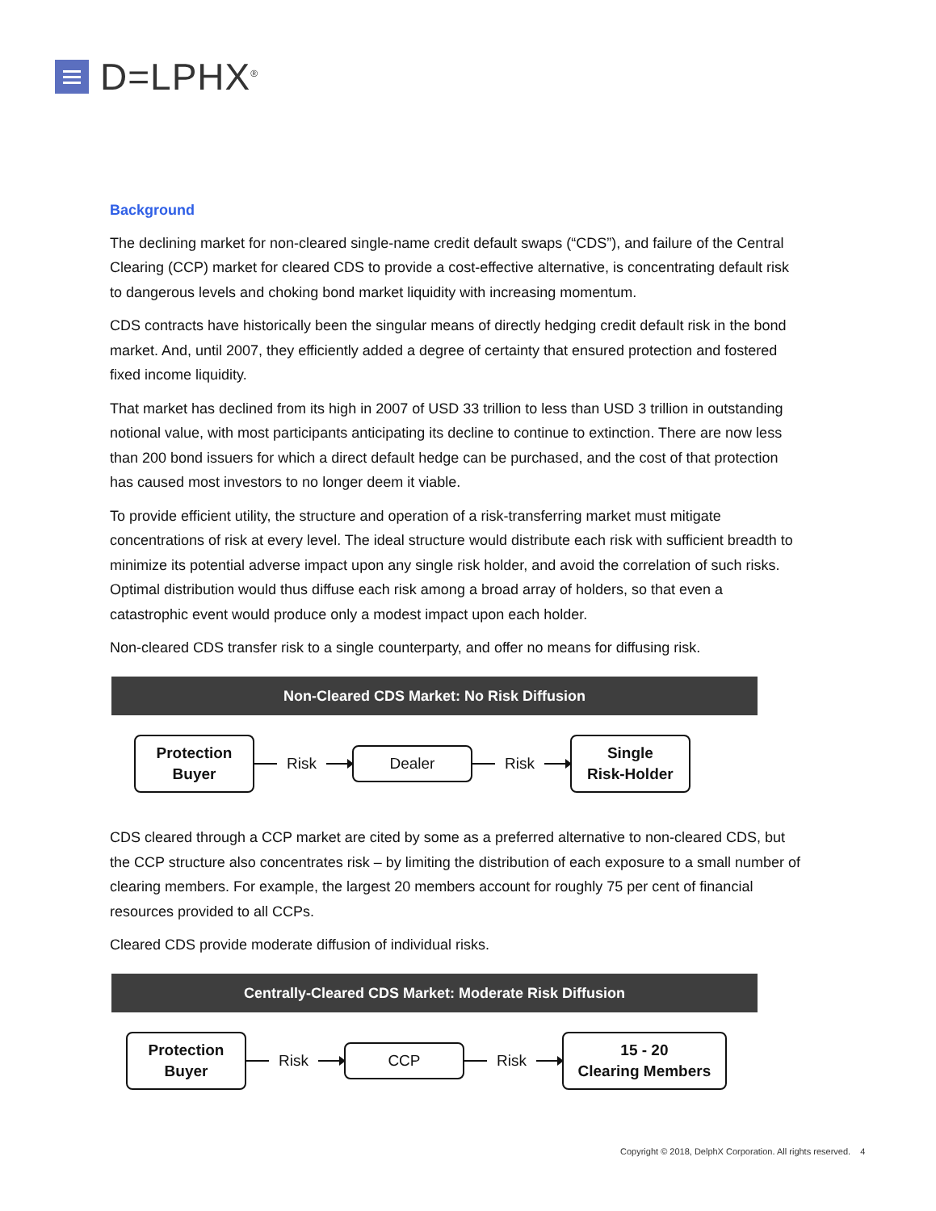D=LPHX<sup>®</sup>
Background
The declining market for non-cleared single-name credit default swaps (“CDS”), and failure of the Central Clearing (CCP) market for cleared CDS to provide a cost-effective alternative, is concentrating default risk to dangerous levels and choking bond market liquidity with increasing momentum.
CDS contracts have historically been the singular means of directly hedging credit default risk in the bond market. And, until 2007, they efficiently added a degree of certainty that ensured protection and fostered fixed income liquidity.
That market has declined from its high in 2007 of USD 33 trillion to less than USD 3 trillion in outstanding notional value, with most participants anticipating its decline to continue to extinction. There are now less than 200 bond issuers for which a direct default hedge can be purchased, and the cost of that protection has caused most investors to no longer deem it viable.
To provide efficient utility, the structure and operation of a risk-transferring market must mitigate concentrations of risk at every level. The ideal structure would distribute each risk with sufficient breadth to minimize its potential adverse impact upon any single risk holder, and avoid the correlation of such risks. Optimal distribution would thus diffuse each risk among a broad array of holders, so that even a catastrophic event would produce only a modest impact upon each holder.
Non-cleared CDS transfer risk to a single counterparty, and offer no means for diffusing risk.
Non-Cleared CDS Market: No Risk Diffusion
Protection
Buyer
Risk
Dealer
Risk
Single
Risk-Holder
CDS cleared through a CCP market are cited by some as a preferred alternative to non-cleared CDS, but the CCP structure also concentrates risk – by limiting the distribution of each exposure to a small number of clearing members. For example, the largest 20 members account for roughly 75 per cent of financial resources provided to all CCPs.
Cleared CDS provide moderate diffusion of individual risks.
Centrally-Cleared CDS Market: Moderate Risk Diffusion
Protection
Buyer
Risk
CCP
Risk
15 - 20
Clearing Members
Copyright © 2018, DelphX Corporation. All rights reserved. 4